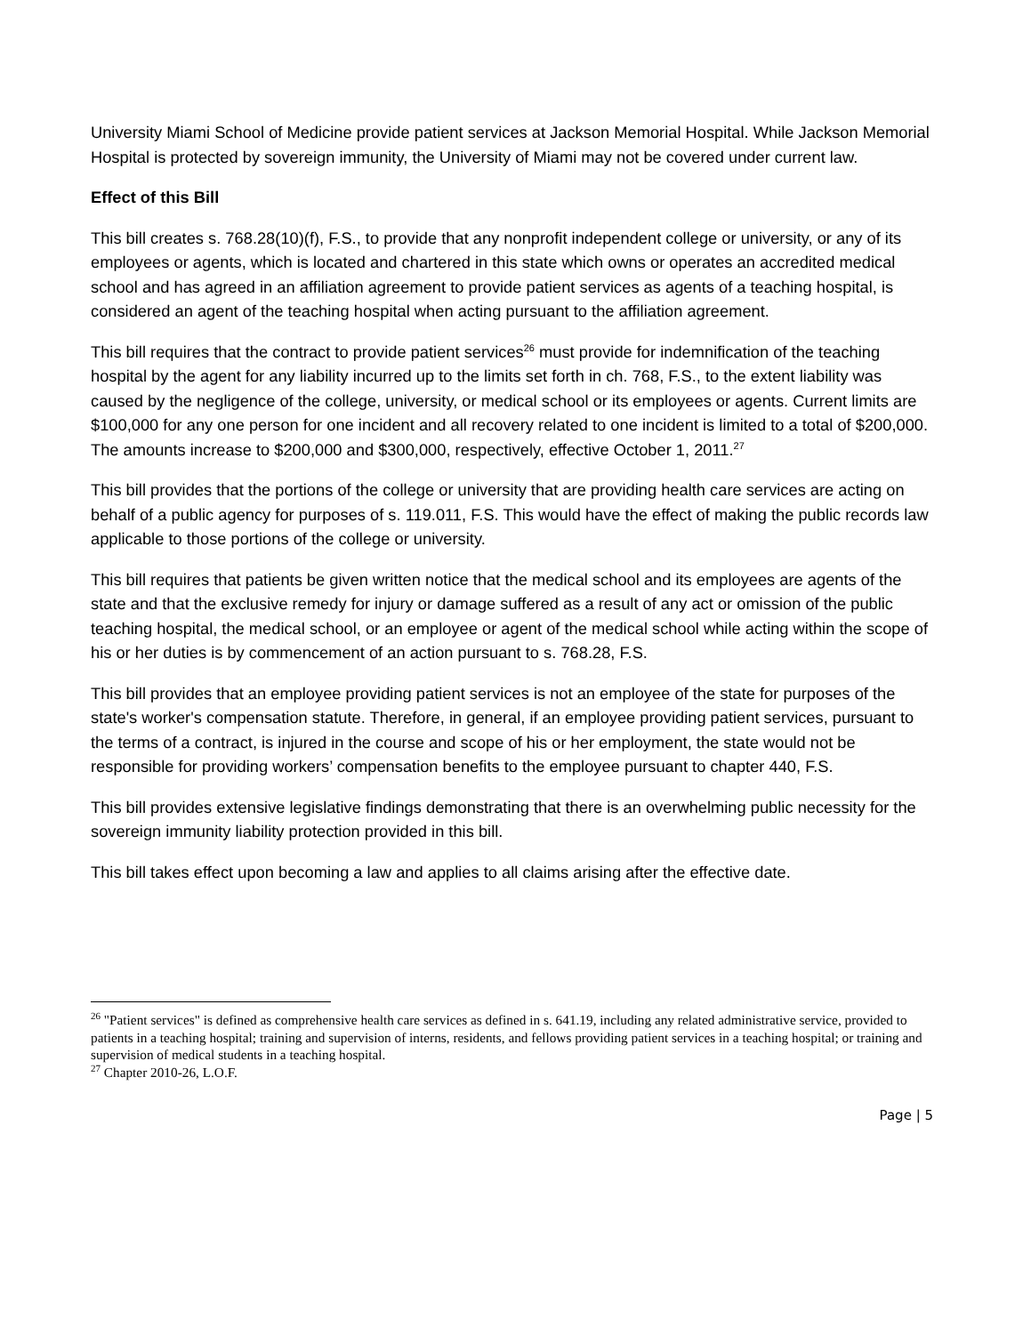University Miami School of Medicine provide patient services at Jackson Memorial Hospital. While Jackson Memorial Hospital is protected by sovereign immunity, the University of Miami may not be covered under current law.
Effect of this Bill
This bill creates s. 768.28(10)(f), F.S., to provide that any nonprofit independent college or university, or any of its employees or agents, which is located and chartered in this state which owns or operates an accredited medical school and has agreed in an affiliation agreement to provide patient services as agents of a teaching hospital, is considered an agent of the teaching hospital when acting pursuant to the affiliation agreement.
This bill requires that the contract to provide patient services<sup>26</sup> must provide for indemnification of the teaching hospital by the agent for any liability incurred up to the limits set forth in ch. 768, F.S., to the extent liability was caused by the negligence of the college, university, or medical school or its employees or agents. Current limits are $100,000 for any one person for one incident and all recovery related to one incident is limited to a total of $200,000. The amounts increase to $200,000 and $300,000, respectively, effective October 1, 2011.<sup>27</sup>
This bill provides that the portions of the college or university that are providing health care services are acting on behalf of a public agency for purposes of s. 119.011, F.S. This would have the effect of making the public records law applicable to those portions of the college or university.
This bill requires that patients be given written notice that the medical school and its employees are agents of the state and that the exclusive remedy for injury or damage suffered as a result of any act or omission of the public teaching hospital, the medical school, or an employee or agent of the medical school while acting within the scope of his or her duties is by commencement of an action pursuant to s. 768.28, F.S.
This bill provides that an employee providing patient services is not an employee of the state for purposes of the state's worker's compensation statute. Therefore, in general, if an employee providing patient services, pursuant to the terms of a contract, is injured in the course and scope of his or her employment, the state would not be responsible for providing workers’ compensation benefits to the employee pursuant to chapter 440, F.S.
This bill provides extensive legislative findings demonstrating that there is an overwhelming public necessity for the sovereign immunity liability protection provided in this bill.
This bill takes effect upon becoming a law and applies to all claims arising after the effective date.
<sup>26</sup> "Patient services" is defined as comprehensive health care services as defined in s. 641.19, including any related administrative service, provided to patients in a teaching hospital; training and supervision of interns, residents, and fellows providing patient services in a teaching hospital; or training and supervision of medical students in a teaching hospital.
<sup>27</sup> Chapter 2010-26, L.O.F.
Page | 5